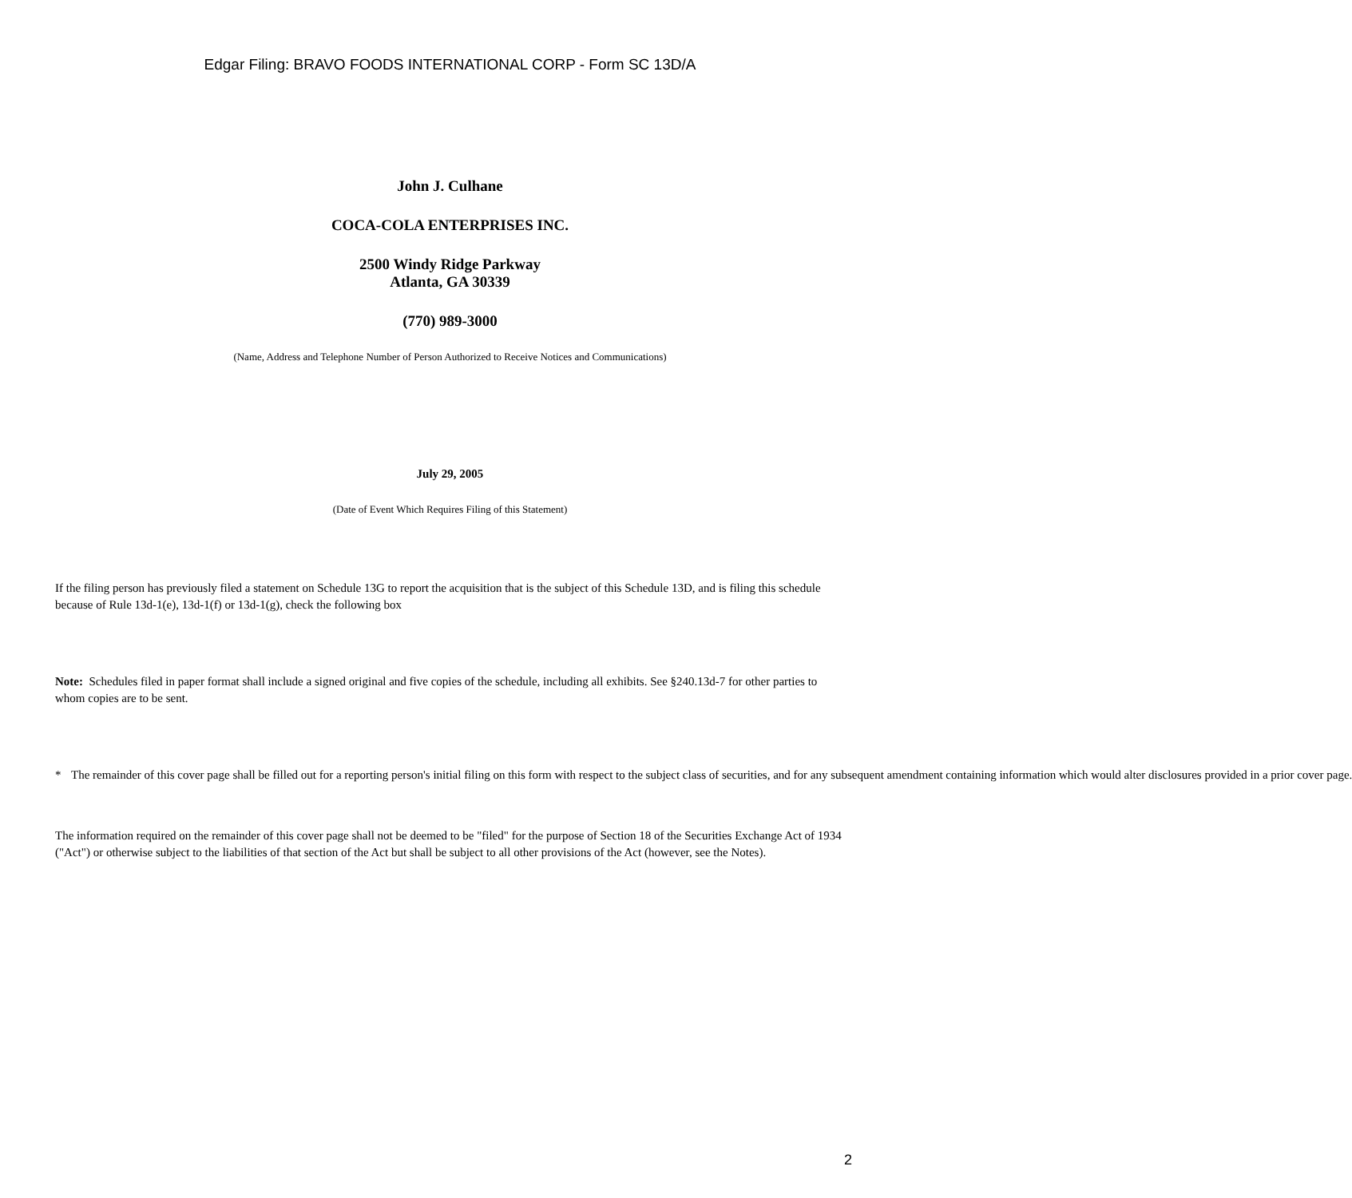Edgar Filing: BRAVO FOODS INTERNATIONAL CORP - Form SC 13D/A
John J. Culhane
COCA-COLA ENTERPRISES INC.
2500 Windy Ridge Parkway
Atlanta, GA 30339
(770) 989-3000
(Name, Address and Telephone Number of Person Authorized to Receive Notices and Communications)
July 29, 2005
(Date of Event Which Requires Filing of this Statement)
If the filing person has previously filed a statement on Schedule 13G to report the acquisition that is the subject of this Schedule 13D, and is filing this schedule because of Rule 13d-1(e), 13d-1(f) or 13d-1(g), check the following box
Note: Schedules filed in paper format shall include a signed original and five copies of the schedule, including all exhibits. See §240.13d-7 for other parties to whom copies are to be sent.
* The remainder of this cover page shall be filled out for a reporting person's initial filing on this form with respect to the subject class of securities, and for any subsequent amendment containing information which would alter disclosures provided in a prior cover page.
The information required on the remainder of this cover page shall not be deemed to be "filed" for the purpose of Section 18 of the Securities Exchange Act of 1934 ("Act") or otherwise subject to the liabilities of that section of the Act but shall be subject to all other provisions of the Act (however, see the Notes).
2